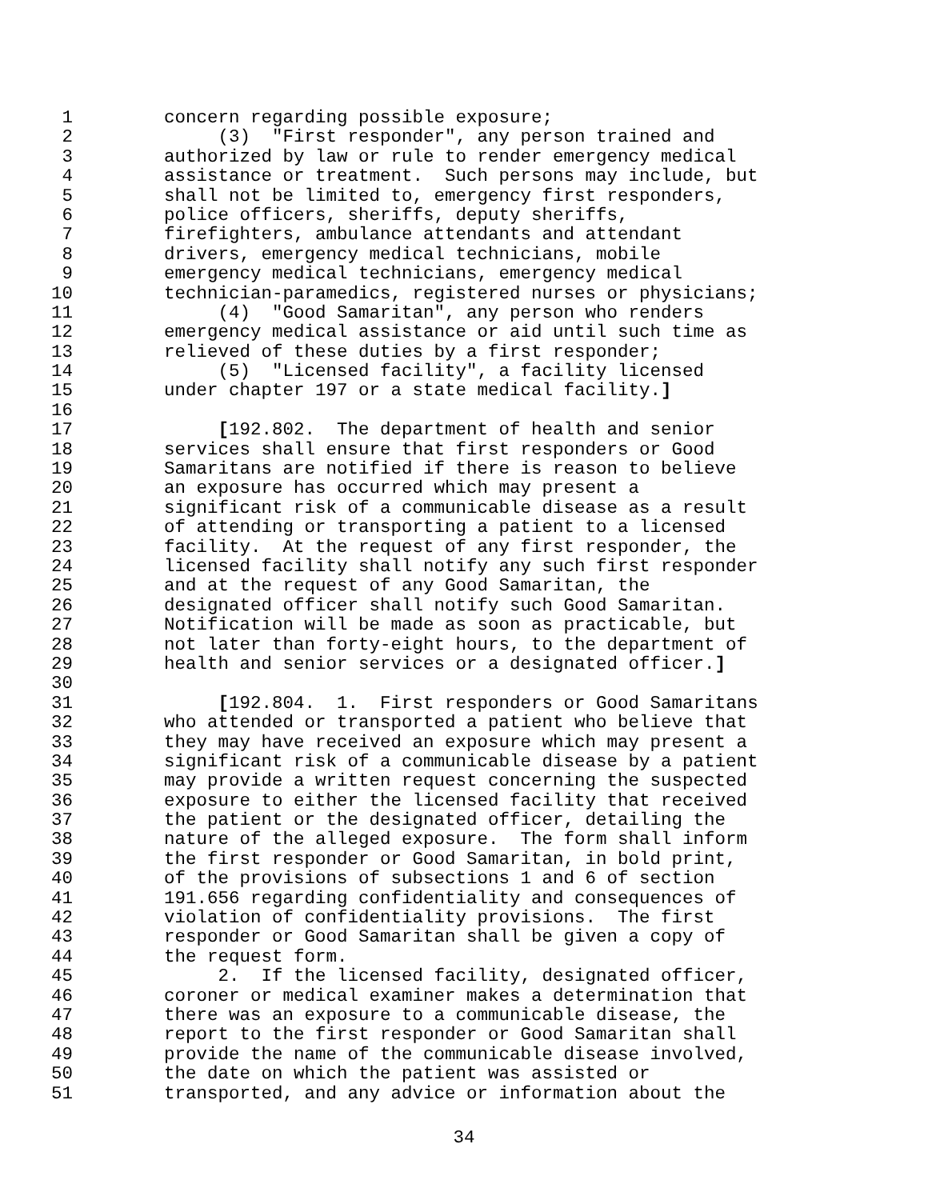1 concern regarding possible exposure;
2 (3) "First responder", any person trained and
3 authorized by law or rule to render emergency medical
4 assistance or treatment. Such persons may include, but
5 shall not be limited to, emergency first responders,
6 police officers, sheriffs, deputy sheriffs,
7 firefighters, ambulance attendants and attendant
8 drivers, emergency medical technicians, mobile
9 emergency medical technicians, emergency medical
10 technician-paramedics, registered nurses or physicians;
11 (4) "Good Samaritan", any person who renders
12 emergency medical assistance or aid until such time as
13 relieved of these duties by a first responder;
14 (5) "Licensed facility", a facility licensed
15 under chapter 197 or a state medical facility.]
16
17 [192.802. The department of health and senior
18 services shall ensure that first responders or Good
19 Samaritans are notified if there is reason to believe
20 an exposure has occurred which may present a
21 significant risk of a communicable disease as a result
22 of attending or transporting a patient to a licensed
23 facility. At the request of any first responder, the
24 licensed facility shall notify any such first responder
25 and at the request of any Good Samaritan, the
26 designated officer shall notify such Good Samaritan.
27 Notification will be made as soon as practicable, but
28 not later than forty-eight hours, to the department of
29 health and senior services or a designated officer.]
30
31 [192.804. 1. First responders or Good Samaritans
32 who attended or transported a patient who believe that
33 they may have received an exposure which may present a
34 significant risk of a communicable disease by a patient
35 may provide a written request concerning the suspected
36 exposure to either the licensed facility that received
37 the patient or the designated officer, detailing the
38 nature of the alleged exposure. The form shall inform
39 the first responder or Good Samaritan, in bold print,
40 of the provisions of subsections 1 and 6 of section
41 191.656 regarding confidentiality and consequences of
42 violation of confidentiality provisions. The first
43 responder or Good Samaritan shall be given a copy of
44 the request form.
45 2. If the licensed facility, designated officer,
46 coroner or medical examiner makes a determination that
47 there was an exposure to a communicable disease, the
48 report to the first responder or Good Samaritan shall
49 provide the name of the communicable disease involved,
50 the date on which the patient was assisted or
51 transported, and any advice or information about the
34